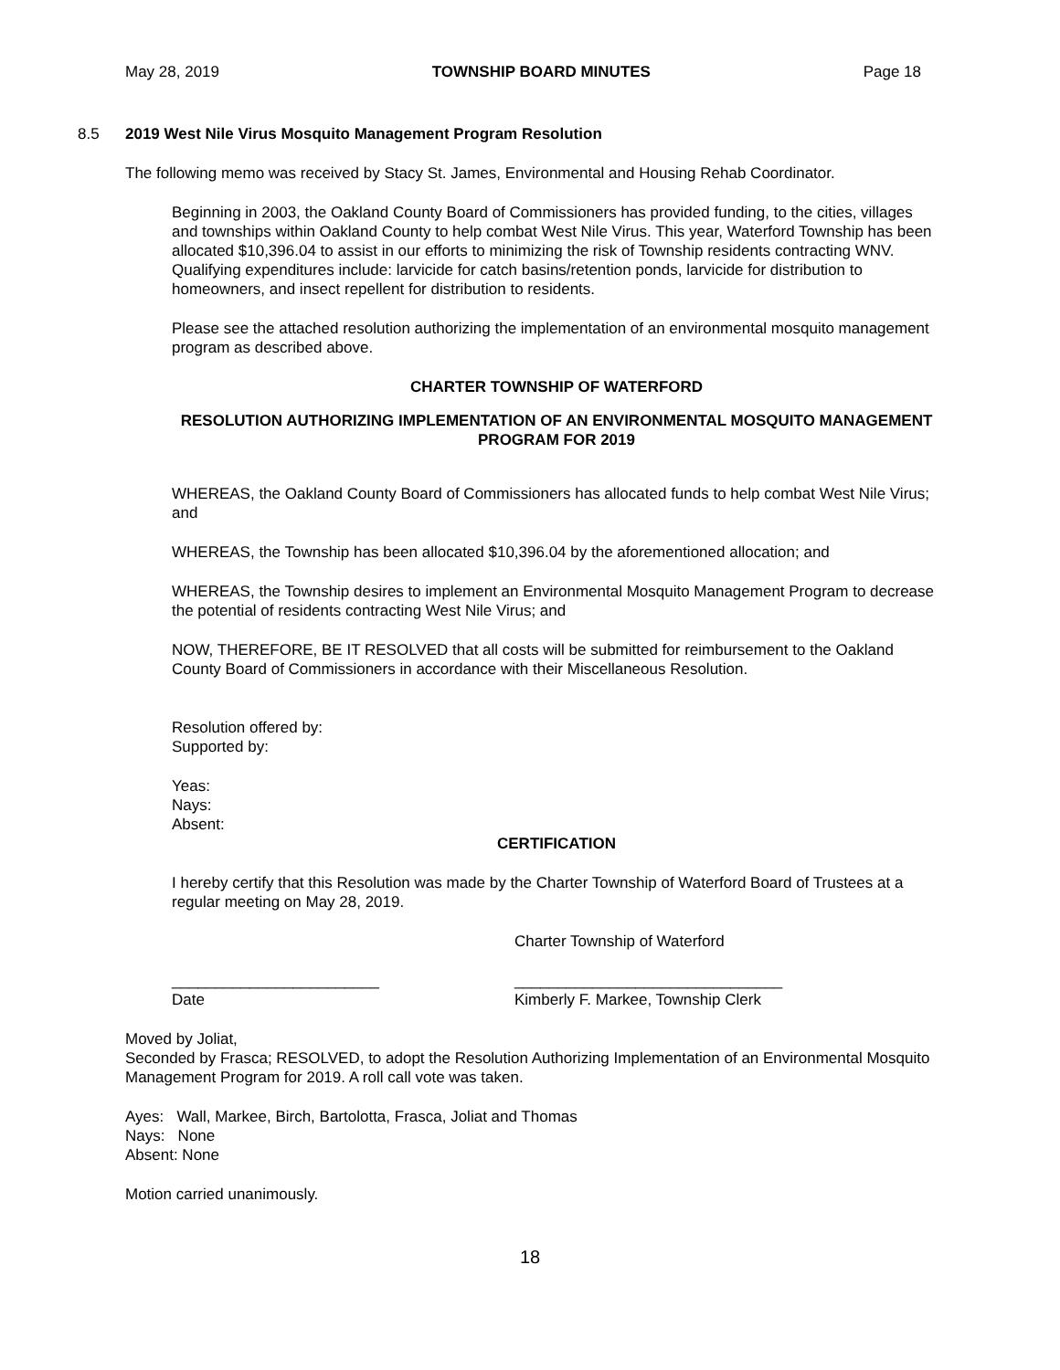May 28, 2019 TOWNSHIP BOARD MINUTES Page 18
8.5 2019 West Nile Virus Mosquito Management Program Resolution
The following memo was received by Stacy St. James, Environmental and Housing Rehab Coordinator.
Beginning in 2003, the Oakland County Board of Commissioners has provided funding, to the cities, villages and townships within Oakland County to help combat West Nile Virus. This year, Waterford Township has been allocated $10,396.04 to assist in our efforts to minimizing the risk of Township residents contracting WNV. Qualifying expenditures include: larvicide for catch basins/retention ponds, larvicide for distribution to homeowners, and insect repellent for distribution to residents.
Please see the attached resolution authorizing the implementation of an environmental mosquito management program as described above.
CHARTER TOWNSHIP OF WATERFORD
RESOLUTION AUTHORIZING IMPLEMENTATION OF AN ENVIRONMENTAL MOSQUITO MANAGEMENT PROGRAM FOR 2019
WHEREAS, the Oakland County Board of Commissioners has allocated funds to help combat West Nile Virus; and
WHEREAS, the Township has been allocated $10,396.04 by the aforementioned allocation; and
WHEREAS, the Township desires to implement an Environmental Mosquito Management Program to decrease the potential of residents contracting West Nile Virus; and
NOW, THEREFORE, BE IT RESOLVED that all costs will be submitted for reimbursement to the Oakland County Board of Commissioners in accordance with their Miscellaneous Resolution.
Resolution offered by:
Supported by:
Yeas:
Nays:
Absent:
CERTIFICATION
I hereby certify that this Resolution was made by the Charter Township of Waterford Board of Trustees at a regular meeting on May 28, 2019.
Charter Township of Waterford
________________________
Date _______________________________
Kimberly F. Markee, Township Clerk
Moved by Joliat,
Seconded by Frasca; RESOLVED, to adopt the Resolution Authorizing Implementation of an Environmental Mosquito Management Program for 2019. A roll call vote was taken.
Ayes: Wall, Markee, Birch, Bartolotta, Frasca, Joliat and Thomas
Nays: None
Absent: None
Motion carried unanimously.
18